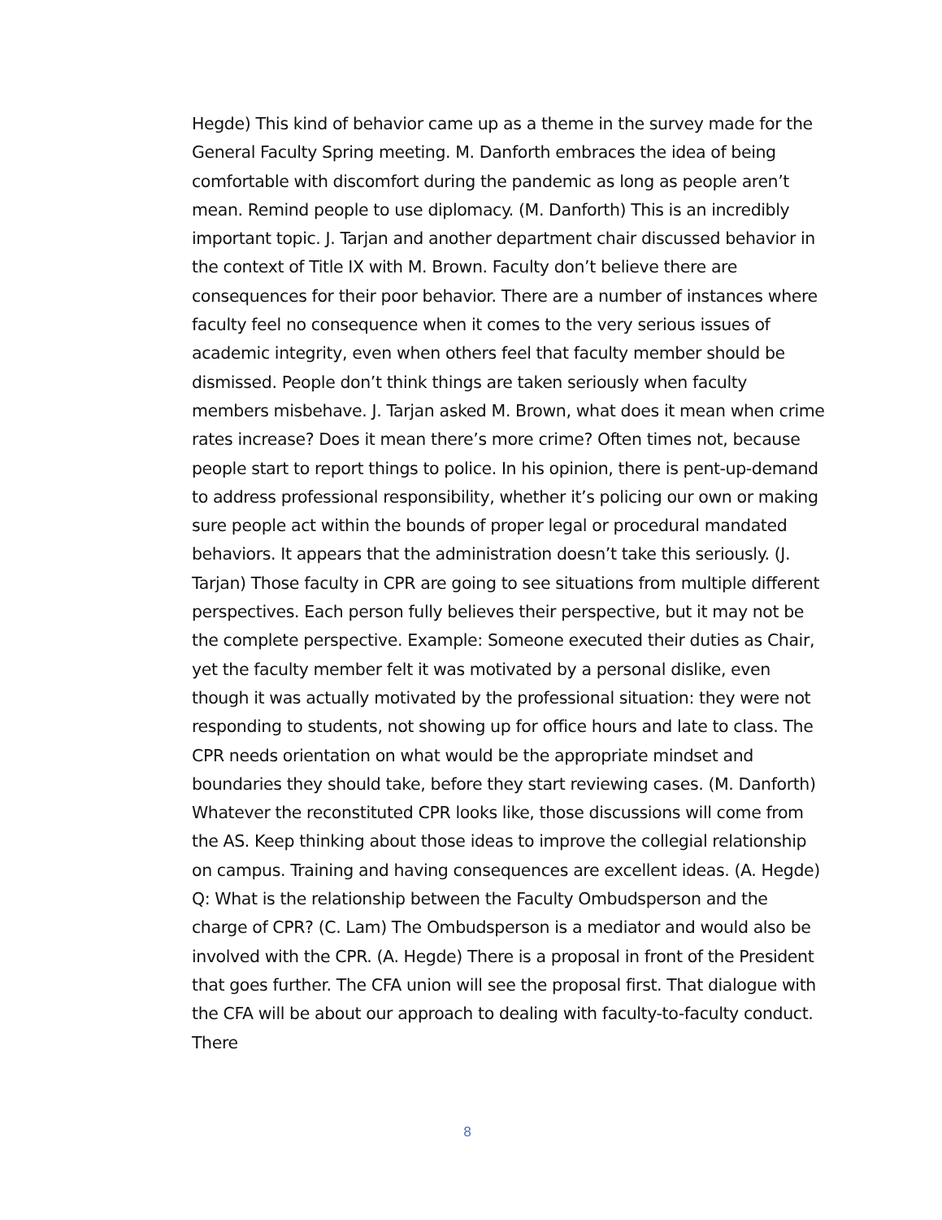Hegde) This kind of behavior came up as a theme in the survey made for the General Faculty Spring meeting. M. Danforth embraces the idea of being comfortable with discomfort during the pandemic as long as people aren’t mean. Remind people to use diplomacy. (M. Danforth) This is an incredibly important topic. J. Tarjan and another department chair discussed behavior in the context of Title IX with M. Brown. Faculty don’t believe there are consequences for their poor behavior. There are a number of instances where faculty feel no consequence when it comes to the very serious issues of academic integrity, even when others feel that faculty member should be dismissed. People don’t think things are taken seriously when faculty members misbehave. J. Tarjan asked M. Brown, what does it mean when crime rates increase? Does it mean there’s more crime? Often times not, because people start to report things to police. In his opinion, there is pent-up-demand to address professional responsibility, whether it’s policing our own or making sure people act within the bounds of proper legal or procedural mandated behaviors. It appears that the administration doesn’t take this seriously. (J. Tarjan) Those faculty in CPR are going to see situations from multiple different perspectives. Each person fully believes their perspective, but it may not be the complete perspective. Example: Someone executed their duties as Chair, yet the faculty member felt it was motivated by a personal dislike, even though it was actually motivated by the professional situation: they were not responding to students, not showing up for office hours and late to class. The CPR needs orientation on what would be the appropriate mindset and boundaries they should take, before they start reviewing cases. (M. Danforth) Whatever the reconstituted CPR looks like, those discussions will come from the AS. Keep thinking about those ideas to improve the collegial relationship on campus. Training and having consequences are excellent ideas. (A. Hegde) Q: What is the relationship between the Faculty Ombudsperson and the charge of CPR? (C. Lam) The Ombudsperson is a mediator and would also be involved with the CPR. (A. Hegde) There is a proposal in front of the President that goes further. The CFA union will see the proposal first. That dialogue with the CFA will be about our approach to dealing with faculty-to-faculty conduct. There
8